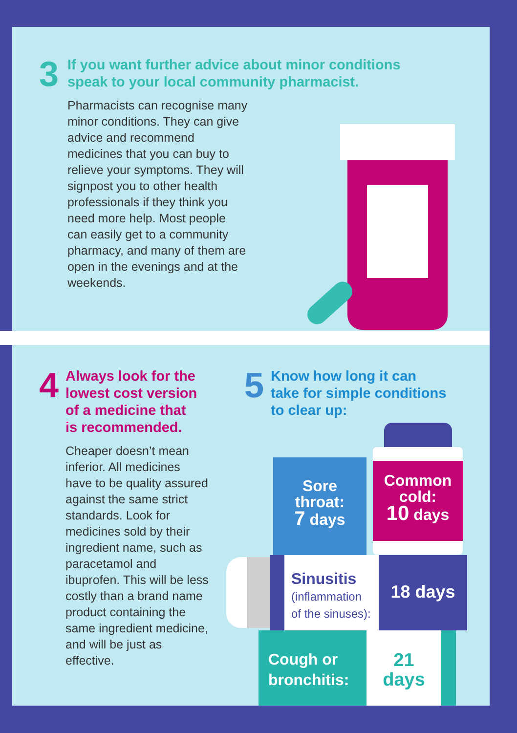3
If you want further advice about minor conditions
speak to your local community pharmacist.
Pharmacists can recognise many minor conditions. They can give advice and recommend medicines that you can buy to relieve your symptoms. They will signpost you to other health professionals if they think you need more help. Most people can easily get to a community pharmacy, and many of them are open in the evenings and at the weekends.
4
Always look for the
lowest cost version
of a medicine that
is recommended.
Cheaper doesn’t mean inferior. All medicines have to be quality assured against the same strict standards. Look for medicines sold by their ingredient name, such as paracetamol and ibuprofen. This will be less costly than a brand name product containing the same ingredient medicine, and will be just as effective.
5
Know how long it can
take for simple conditions
to clear up:
Sore
throat:
7 days
Common
cold:
10 days
Sinusitis
(inflammation
of the sinuses):
18 days
Cough or
bronchitis:
21
days